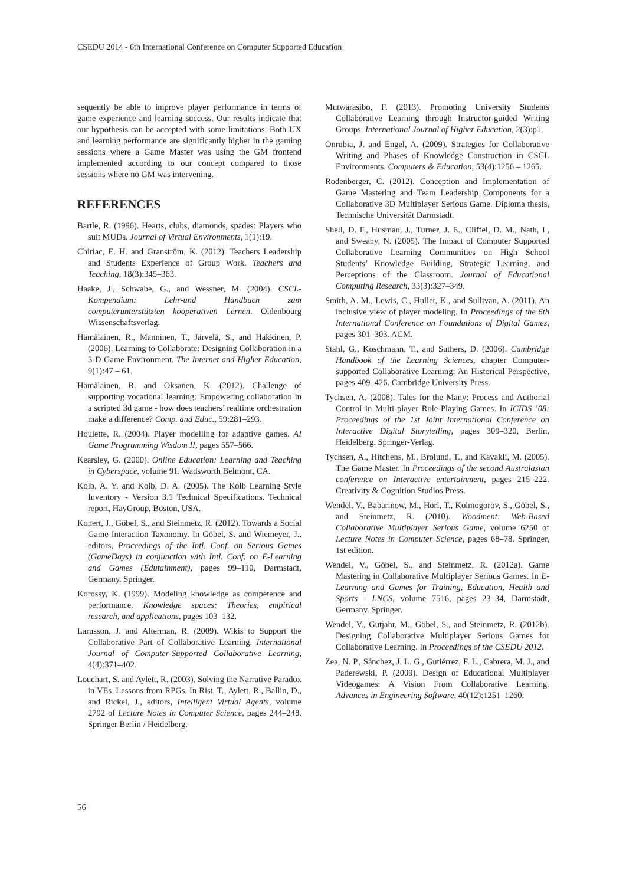CSEDU 2014 - 6th International Conference on Computer Supported Education
sequently be able to improve player performance in terms of game experience and learning success. Our results indicate that our hypothesis can be accepted with some limitations. Both UX and learning performance are significantly higher in the gaming sessions where a Game Master was using the GM frontend implemented according to our concept compared to those sessions where no GM was intervening.
REFERENCES
Bartle, R. (1996). Hearts, clubs, diamonds, spades: Players who suit MUDs. Journal of Virtual Environments, 1(1):19.
Chiriac, E. H. and Granström, K. (2012). Teachers Leadership and Students Experience of Group Work. Teachers and Teaching, 18(3):345–363.
Haake, J., Schwabe, G., and Wessner, M. (2004). CSCL-Kompendium: Lehr-und Handbuch zum computerunterstützten kooperativen Lernen. Oldenbourg Wissenschaftsverlag.
Hämäläinen, R., Manninen, T., Järvelä, S., and Häkkinen, P. (2006). Learning to Collaborate: Designing Collaboration in a 3-D Game Environment. The Internet and Higher Education, 9(1):47 – 61.
Hämäläinen, R. and Oksanen, K. (2012). Challenge of supporting vocational learning: Empowering collaboration in a scripted 3d game - how does teachers’ realtime orchestration make a difference? Comp. and Educ., 59:281–293.
Houlette, R. (2004). Player modelling for adaptive games. AI Game Programming Wisdom II, pages 557–566.
Kearsley, G. (2000). Online Education: Learning and Teaching in Cyberspace, volume 91. Wadsworth Belmont, CA.
Kolb, A. Y. and Kolb, D. A. (2005). The Kolb Learning Style Inventory - Version 3.1 Technical Specifications. Technical report, HayGroup, Boston, USA.
Konert, J., Göbel, S., and Steinmetz, R. (2012). Towards a Social Game Interaction Taxonomy. In Göbel, S. and Wiemeyer, J., editors, Proceedings of the Intl. Conf. on Serious Games (GameDays) in conjunction with Intl. Conf. on E-Learning and Games (Edutainment), pages 99–110, Darmstadt, Germany. Springer.
Korossy, K. (1999). Modeling knowledge as competence and performance. Knowledge spaces: Theories, empirical research, and applications, pages 103–132.
Larusson, J. and Alterman, R. (2009). Wikis to Support the Collaborative Part of Collaborative Learning. International Journal of Computer-Supported Collaborative Learning, 4(4):371–402.
Louchart, S. and Aylett, R. (2003). Solving the Narrative Paradox in VEs–Lessons from RPGs. In Rist, T., Aylett, R., Ballin, D., and Rickel, J., editors, Intelligent Virtual Agents, volume 2792 of Lecture Notes in Computer Science, pages 244–248. Springer Berlin / Heidelberg.
Mutwarasibo, F. (2013). Promoting University Students Collaborative Learning through Instructor-guided Writing Groups. International Journal of Higher Education, 2(3):p1.
Onrubia, J. and Engel, A. (2009). Strategies for Collaborative Writing and Phases of Knowledge Construction in CSCL Environments. Computers & Education, 53(4):1256 – 1265.
Rodenberger, C. (2012). Conception and Implementation of Game Mastering and Team Leadership Components for a Collaborative 3D Multiplayer Serious Game. Diploma thesis, Technische Universität Darmstadt.
Shell, D. F., Husman, J., Turner, J. E., Cliffel, D. M., Nath, I., and Sweany, N. (2005). The Impact of Computer Supported Collaborative Learning Communities on High School Students’ Knowledge Building, Strategic Learning, and Perceptions of the Classroom. Journal of Educational Computing Research, 33(3):327–349.
Smith, A. M., Lewis, C., Hullet, K., and Sullivan, A. (2011). An inclusive view of player modeling. In Proceedings of the 6th International Conference on Foundations of Digital Games, pages 301–303. ACM.
Stahl, G., Koschmann, T., and Suthers, D. (2006). Cambridge Handbook of the Learning Sciences, chapter Computer-supported Collaborative Learning: An Historical Perspective, pages 409–426. Cambridge University Press.
Tychsen, A. (2008). Tales for the Many: Process and Authorial Control in Multi-player Role-Playing Games. In ICIDS ’08: Proceedings of the 1st Joint International Conference on Interactive Digital Storytelling, pages 309–320, Berlin, Heidelberg. Springer-Verlag.
Tychsen, A., Hitchens, M., Brolund, T., and Kavakli, M. (2005). The Game Master. In Proceedings of the second Australasian conference on Interactive entertainment, pages 215–222. Creativity & Cognition Studios Press.
Wendel, V., Babarinow, M., Hörl, T., Kolmogorov, S., Göbel, S., and Steinmetz, R. (2010). Woodment: Web-Based Collaborative Multiplayer Serious Game, volume 6250 of Lecture Notes in Computer Science, pages 68–78. Springer, 1st edition.
Wendel, V., Göbel, S., and Steinmetz, R. (2012a). Game Mastering in Collaborative Multiplayer Serious Games. In E-Learning and Games for Training, Education, Health and Sports - LNCS, volume 7516, pages 23–34, Darmstadt, Germany. Springer.
Wendel, V., Gutjahr, M., Göbel, S., and Steinmetz, R. (2012b). Designing Collaborative Multiplayer Serious Games for Collaborative Learning. In Proceedings of the CSEDU 2012.
Zea, N. P., Sánchez, J. L. G., Gutiérrez, F. L., Cabrera, M. J., and Paderewski, P. (2009). Design of Educational Multiplayer Videogames: A Vision From Collaborative Learning. Advances in Engineering Software, 40(12):1251–1260.
56